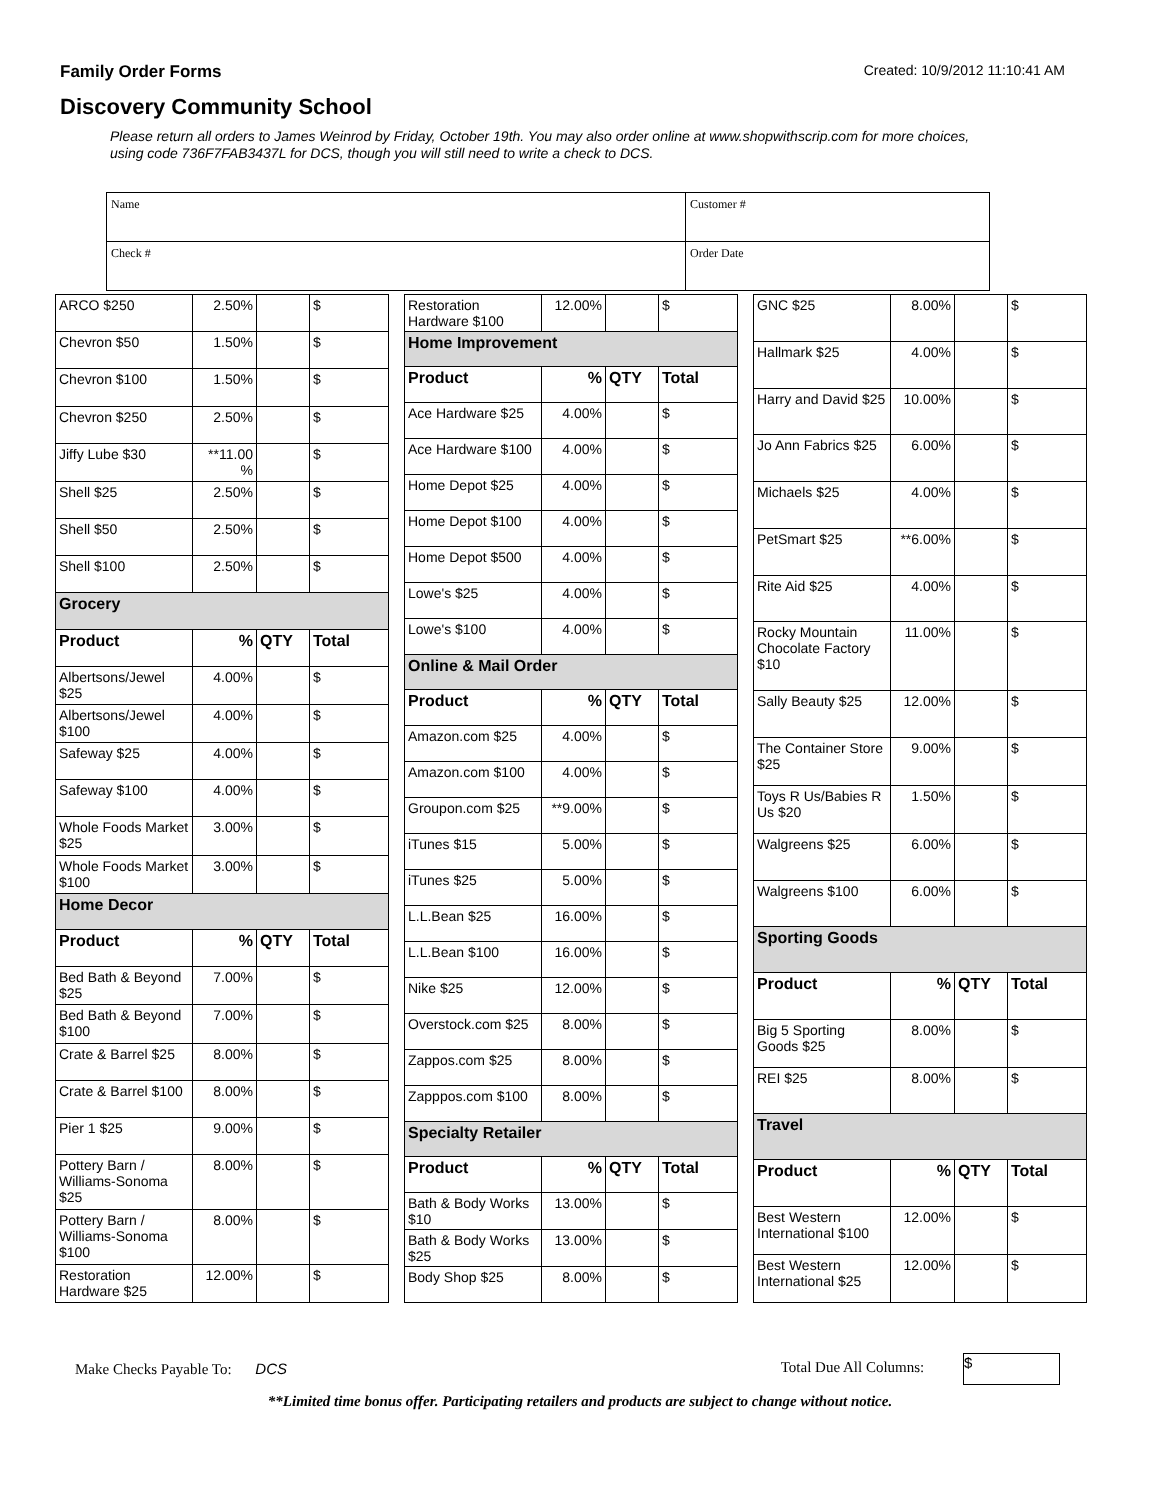Family Order Forms Created: 10/9/2012 11:10:41 AM
Discovery Community School
Please return all orders to James Weinrod by Friday, October 19th. You may also order online at www.shopwithscrip.com for more choices, using code 736F7FAB3437L for DCS, though you will still need to write a check to DCS.
| Name | Customer # |
| Check # | Order Date |
| ARCO $250 | 2.50% | | $ |
| Chevron $50 | 1.50% | | $ |
| Chevron $100 | 1.50% | | $ |
| Chevron $250 | 2.50% | | $ |
| Jiffy Lube $30 | **11.00 % | | $ |
| Shell $25 | 2.50% | | $ |
| Shell $50 | 2.50% | | $ |
| Shell $100 | 2.50% | | $ |
| Grocery | | | |
| Product | % | QTY | Total |
| Albertsons/Jewel $25 | 4.00% | | $ |
| Albertsons/Jewel $100 | 4.00% | | $ |
| Safeway $25 | 4.00% | | $ |
| Safeway $100 | 4.00% | | $ |
| Whole Foods Market $25 | 3.00% | | $ |
| Whole Foods Market $100 | 3.00% | | $ |
| Home Decor | | | |
| Product | % | QTY | Total |
| Bed Bath & Beyond $25 | 7.00% | | $ |
| Bed Bath & Beyond $100 | 7.00% | | $ |
| Crate & Barrel $25 | 8.00% | | $ |
| Crate & Barrel $100 | 8.00% | | $ |
| Pier 1 $25 | 9.00% | | $ |
| Pottery Barn / Williams-Sonoma $25 | 8.00% | | $ |
| Pottery Barn / Williams-Sonoma $100 | 8.00% | | $ |
| Restoration Hardware $25 | 12.00% | | $ |
| Restoration Hardware $100 | 12.00% | | $ |
| Home Improvement | | | |
| Product | % | QTY | Total |
| Ace Hardware $25 | 4.00% | | $ |
| Ace Hardware $100 | 4.00% | | $ |
| Home Depot $25 | 4.00% | | $ |
| Home Depot $100 | 4.00% | | $ |
| Home Depot $500 | 4.00% | | $ |
| Lowe's $25 | 4.00% | | $ |
| Lowe's $100 | 4.00% | | $ |
| Online & Mail Order | | | |
| Product | % | QTY | Total |
| Amazon.com $25 | 4.00% | | $ |
| Amazon.com $100 | 4.00% | | $ |
| Groupon.com $25 | **9.00% | | $ |
| iTunes $15 | 5.00% | | $ |
| iTunes $25 | 5.00% | | $ |
| L.L.Bean $25 | 16.00% | | $ |
| L.L.Bean $100 | 16.00% | | $ |
| Nike $25 | 12.00% | | $ |
| Overstock.com $25 | 8.00% | | $ |
| Zappos.com $25 | 8.00% | | $ |
| Zapppos.com $100 | 8.00% | | $ |
| Specialty Retailer | | | |
| Product | % | QTY | Total |
| Bath & Body Works $10 | 13.00% | | $ |
| Bath & Body Works $25 | 13.00% | | $ |
| Body Shop $25 | 8.00% | | $ |
| GNC $25 | 8.00% | | $ |
| Hallmark $25 | 4.00% | | $ |
| Harry and David $25 | 10.00% | | $ |
| Jo Ann Fabrics $25 | 6.00% | | $ |
| Michaels $25 | 4.00% | | $ |
| PetSmart $25 | **6.00% | | $ |
| Rite Aid $25 | 4.00% | | $ |
| Rocky Mountain Chocolate Factory $10 | 11.00% | | $ |
| Sally Beauty $25 | 12.00% | | $ |
| The Container Store $25 | 9.00% | | $ |
| Toys R Us/Babies R Us $20 | 1.50% | | $ |
| Walgreens $25 | 6.00% | | $ |
| Walgreens $100 | 6.00% | | $ |
| Sporting Goods | | | |
| Product | % | QTY | Total |
| Big 5 Sporting Goods $25 | 8.00% | | $ |
| REI $25 | 8.00% | | $ |
| Travel | | | |
| Product | % | QTY | Total |
| Best Western International $100 | 12.00% | | $ |
| Best Western International $25 | 12.00% | | $ |
Make Checks Payable To: DCS Total Due All Columns: $
**Limited time bonus offer. Participating retailers and products are subject to change without notice.